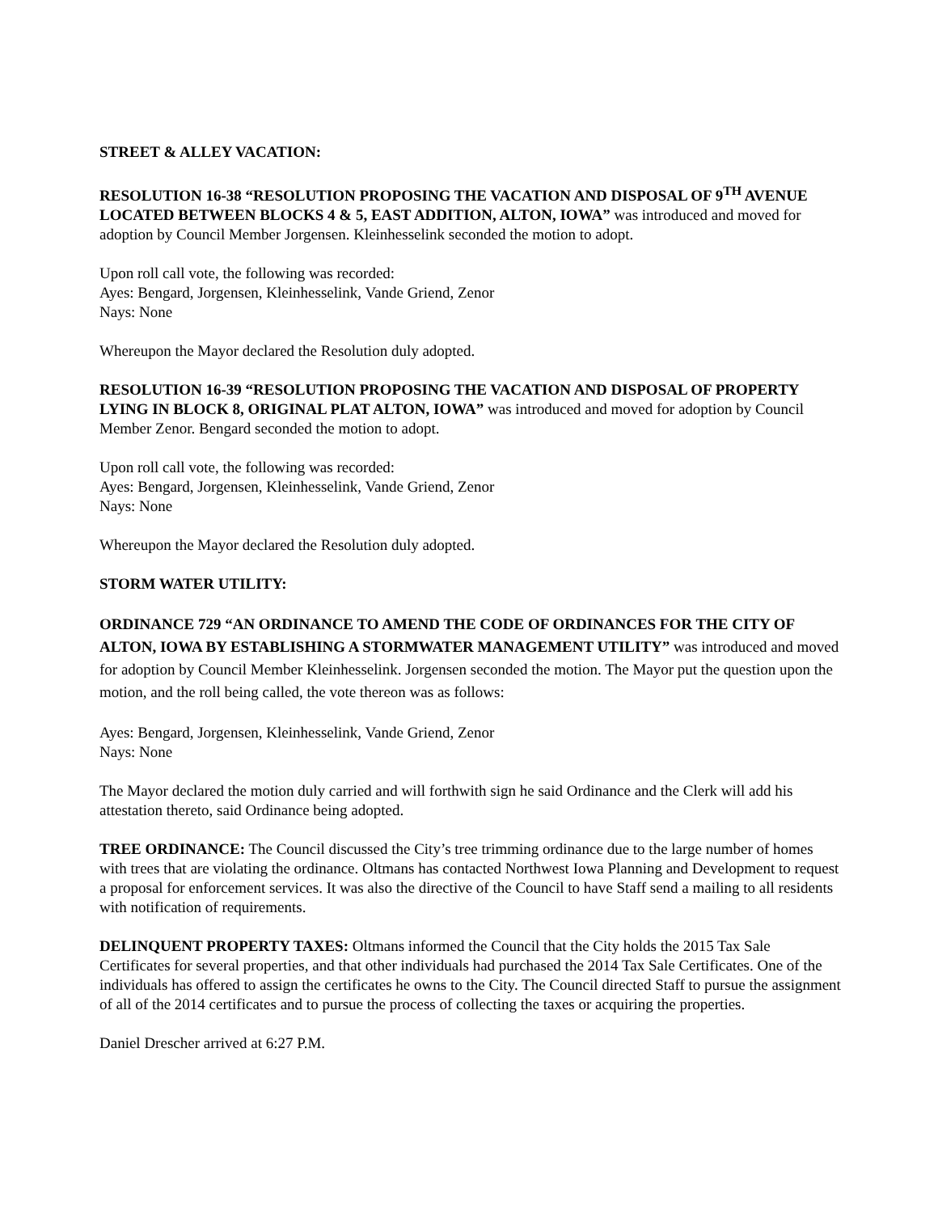STREET & ALLEY VACATION:
RESOLUTION 16-38 “RESOLUTION PROPOSING THE VACATION AND DISPOSAL OF 9<sup>TH</sup> AVENUE LOCATED BETWEEN BLOCKS 4 & 5, EAST ADDITION, ALTON, IOWA” was introduced and moved for adoption by Council Member Jorgensen. Kleinhesselink seconded the motion to adopt.
Upon roll call vote, the following was recorded:
Ayes: Bengard, Jorgensen, Kleinhesselink, Vande Griend, Zenor
Nays: None
Whereupon the Mayor declared the Resolution duly adopted.
RESOLUTION 16-39 “RESOLUTION PROPOSING THE VACATION AND DISPOSAL OF PROPERTY LYING IN BLOCK 8, ORIGINAL PLAT ALTON, IOWA” was introduced and moved for adoption by Council Member Zenor. Bengard seconded the motion to adopt.
Upon roll call vote, the following was recorded:
Ayes: Bengard, Jorgensen, Kleinhesselink, Vande Griend, Zenor
Nays: None
Whereupon the Mayor declared the Resolution duly adopted.
STORM WATER UTILITY:
ORDINANCE 729 “AN ORDINANCE TO AMEND THE CODE OF ORDINANCES FOR THE CITY OF ALTON, IOWA BY ESTABLISHING A STORMWATER MANAGEMENT UTILITY” was introduced and moved for adoption by Council Member Kleinhesselink. Jorgensen seconded the motion. The Mayor put the question upon the motion, and the roll being called, the vote thereon was as follows:
Ayes: Bengard, Jorgensen, Kleinhesselink, Vande Griend, Zenor
Nays: None
The Mayor declared the motion duly carried and will forthwith sign he said Ordinance and the Clerk will add his attestation thereto, said Ordinance being adopted.
TREE ORDINANCE: The Council discussed the City’s tree trimming ordinance due to the large number of homes with trees that are violating the ordinance. Oltmans has contacted Northwest Iowa Planning and Development to request a proposal for enforcement services. It was also the directive of the Council to have Staff send a mailing to all residents with notification of requirements.
DELINQUENT PROPERTY TAXES: Oltmans informed the Council that the City holds the 2015 Tax Sale Certificates for several properties, and that other individuals had purchased the 2014 Tax Sale Certificates. One of the individuals has offered to assign the certificates he owns to the City. The Council directed Staff to pursue the assignment of all of the 2014 certificates and to pursue the process of collecting the taxes or acquiring the properties.
Daniel Drescher arrived at 6:27 P.M.